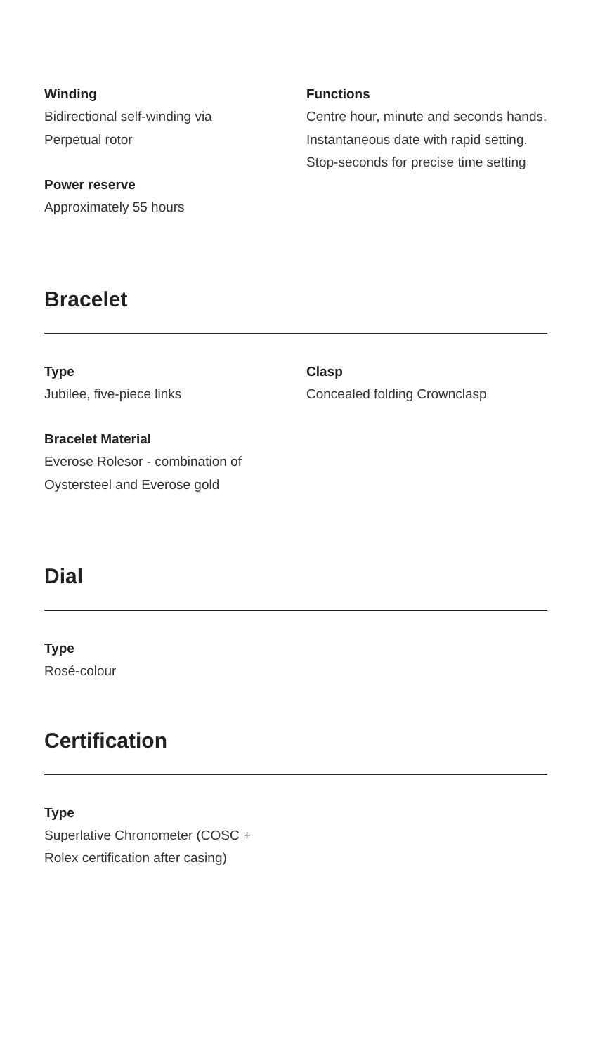Winding
Bidirectional self-winding via
Perpetual rotor
Power reserve
Approximately 55 hours
Functions
Centre hour, minute and seconds hands. Instantaneous date with rapid setting. Stop-seconds for precise time setting
Bracelet
Type
Jubilee, five-piece links
Bracelet Material
Everose Rolesor - combination of
Oystersteel and Everose gold
Clasp
Concealed folding Crownclasp
Dial
Type
Rosé-colour
Certification
Type
Superlative Chronometer (COSC +
Rolex certification after casing)